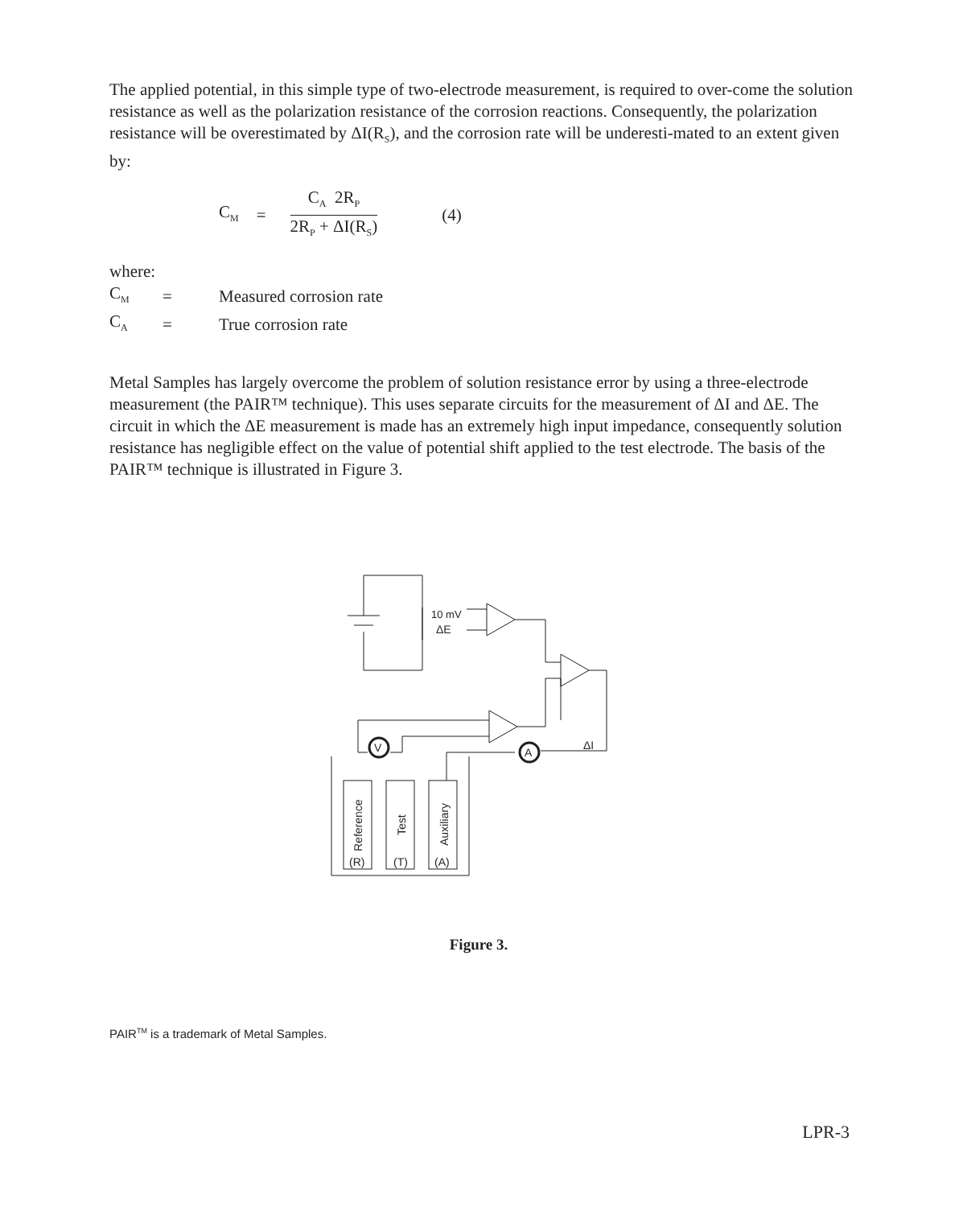The applied potential, in this simple type of two-electrode measurement, is required to over-come the solution resistance as well as the polarization resistance of the corrosion reactions. Consequently, the polarization resistance will be overestimated by ΔI(R<sub>S</sub>), and the corrosion rate will be underesti-mated to an extent given by:
C<sub>M</sub> =
C<sub>A</sub> 2R<sub>P</sub>
2R<sub>P</sub> + ΔI(R<sub>S</sub>)
(4)
where:
| C<sub>M</sub> | = | Measured corrosion rate |
| C<sub>A</sub> | = | True corrosion rate |
Metal Samples has largely overcome the problem of solution resistance error by using a three-electrode measurement (the PAIR™ technique). This uses separate circuits for the measurement of ΔI and ΔE. The circuit in which the ΔE measurement is made has an extremely high input impedance, consequently solution resistance has negligible effect on the value of potential shift applied to the test electrode. The basis of the PAIR™ technique is illustrated in Figure 3.
10 mV
ΔE
V
A
ΔI
(R)
(T)
(A)
Reference
Test
Auxiliary
Figure 3.
PAIR<sup>TM</sup> is a trademark of Metal Samples.
LPR-3